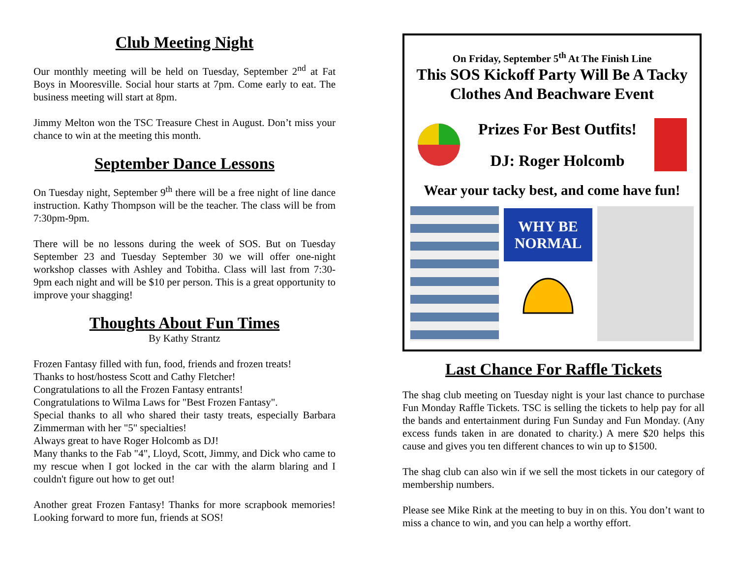Club Meeting Night
Our monthly meeting will be held on Tuesday, September 2<sup>nd</sup> at Fat Boys in Mooresville. Social hour starts at 7pm. Come early to eat. The business meeting will start at 8pm.
Jimmy Melton won the TSC Treasure Chest in August. Don’t miss your chance to win at the meeting this month.
September Dance Lessons
On Tuesday night, September 9<sup>th</sup> there will be a free night of line dance instruction. Kathy Thompson will be the teacher. The class will be from 7:30pm-9pm.
There will be no lessons during the week of SOS. But on Tuesday September 23 and Tuesday September 30 we will offer one-night workshop classes with Ashley and Tobitha. Class will last from 7:30-9pm each night and will be $10 per person. This is a great opportunity to improve your shagging!
Thoughts About Fun Times
By Kathy Strantz
Frozen Fantasy filled with fun, food, friends and frozen treats!
Thanks to host/hostess Scott and Cathy Fletcher!
Congratulations to all the Frozen Fantasy entrants!
Congratulations to Wilma Laws for "Best Frozen Fantasy".
Special thanks to all who shared their tasty treats, especially Barbara Zimmerman with her "5" specialties!
Always great to have Roger Holcomb as DJ!
Many thanks to the Fab "4", Lloyd, Scott, Jimmy, and Dick who came to my rescue when I got locked in the car with the alarm blaring and I couldn't figure out how to get out!
Another great Frozen Fantasy! Thanks for more scrapbook memories! Looking forward to more fun, friends at SOS!
On Friday, September 5<sup>th</sup> At The Finish Line
This SOS Kickoff Party Will Be A Tacky Clothes And Beachware Event
Prizes For Best Outfits!
DJ: Roger Holcomb
Wear your tacky best, and come have fun!
WHY BE NORMAL
Last Chance For Raffle Tickets
The shag club meeting on Tuesday night is your last chance to purchase Fun Monday Raffle Tickets. TSC is selling the tickets to help pay for all the bands and entertainment during Fun Sunday and Fun Monday. (Any excess funds taken in are donated to charity.) A mere $20 helps this cause and gives you ten different chances to win up to $1500.
The shag club can also win if we sell the most tickets in our category of membership numbers.
Please see Mike Rink at the meeting to buy in on this. You don’t want to miss a chance to win, and you can help a worthy effort.